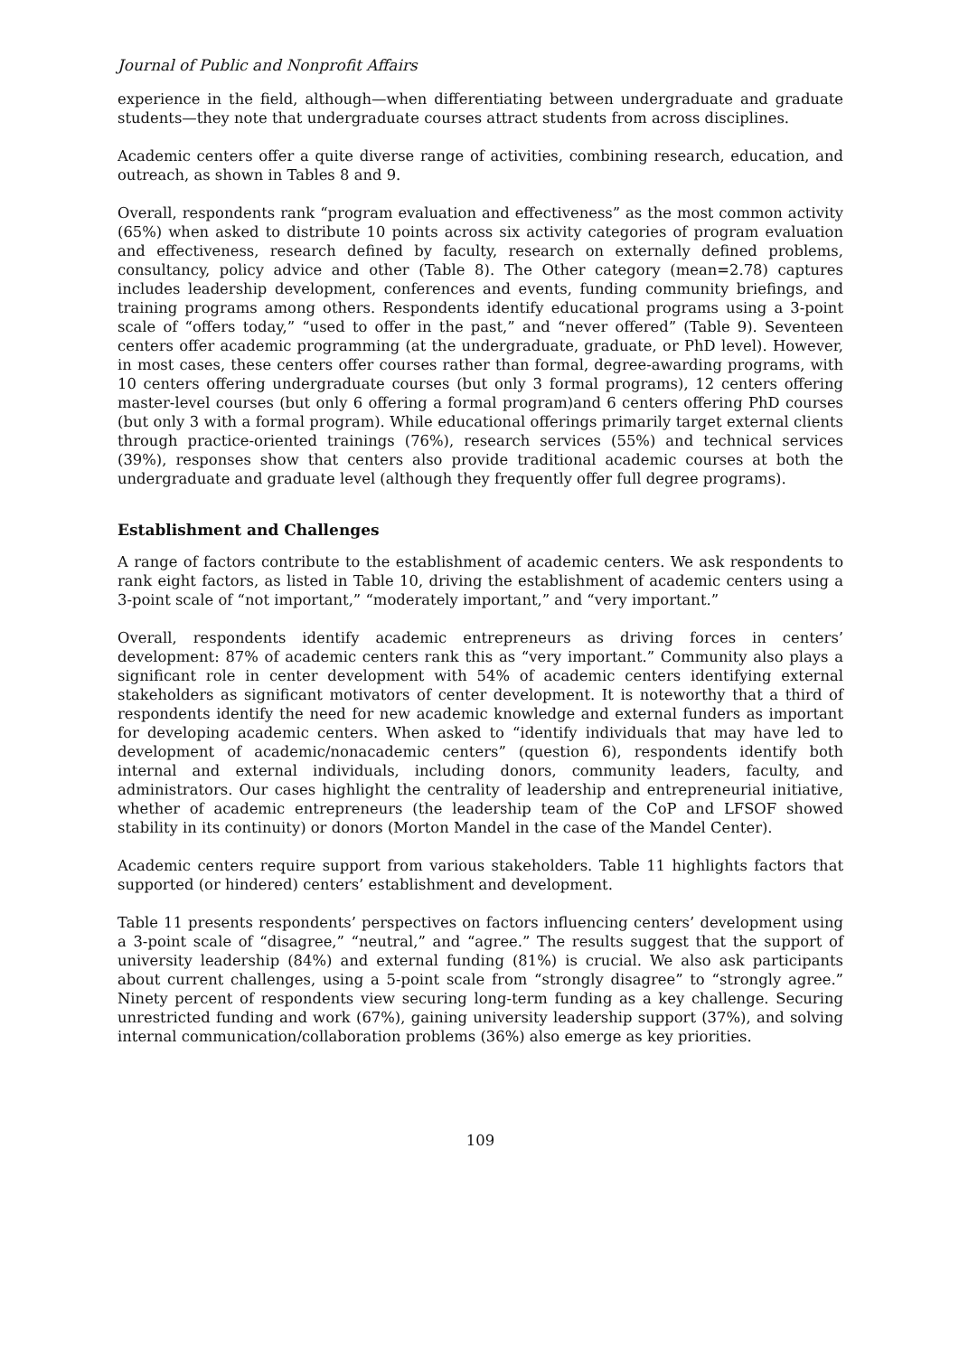Journal of Public and Nonprofit Affairs
experience in the field, although—when differentiating between undergraduate and graduate students—they note that undergraduate courses attract students from across disciplines.
Academic centers offer a quite diverse range of activities, combining research, education, and outreach, as shown in Tables 8 and 9.
Overall, respondents rank “program evaluation and effectiveness” as the most common activity (65%) when asked to distribute 10 points across six activity categories of program evaluation and effectiveness, research defined by faculty, research on externally defined problems, consultancy, policy advice and other (Table 8). The Other category (mean=2.78) captures includes leadership development, conferences and events, funding community briefings, and training programs among others. Respondents identify educational programs using a 3-point scale of “offers today,” “used to offer in the past,” and “never offered” (Table 9). Seventeen centers offer academic programming (at the undergraduate, graduate, or PhD level). However, in most cases, these centers offer courses rather than formal, degree-awarding programs, with 10 centers offering undergraduate courses (but only 3 formal programs), 12 centers offering master-level courses (but only 6 offering a formal program)and 6 centers offering PhD courses (but only 3 with a formal program). While educational offerings primarily target external clients through practice-oriented trainings (76%), research services (55%) and technical services (39%), responses show that centers also provide traditional academic courses at both the undergraduate and graduate level (although they frequently offer full degree programs).
Establishment and Challenges
A range of factors contribute to the establishment of academic centers. We ask respondents to rank eight factors, as listed in Table 10, driving the establishment of academic centers using a 3-point scale of “not important,” “moderately important,” and “very important.”
Overall, respondents identify academic entrepreneurs as driving forces in centers’ development: 87% of academic centers rank this as “very important.” Community also plays a significant role in center development with 54% of academic centers identifying external stakeholders as significant motivators of center development. It is noteworthy that a third of respondents identify the need for new academic knowledge and external funders as important for developing academic centers. When asked to “identify individuals that may have led to development of academic/nonacademic centers” (question 6), respondents identify both internal and external individuals, including donors, community leaders, faculty, and administrators. Our cases highlight the centrality of leadership and entrepreneurial initiative, whether of academic entrepreneurs (the leadership team of the CoP and LFSOF showed stability in its continuity) or donors (Morton Mandel in the case of the Mandel Center).
Academic centers require support from various stakeholders. Table 11 highlights factors that supported (or hindered) centers’ establishment and development.
Table 11 presents respondents’ perspectives on factors influencing centers’ development using a 3-point scale of “disagree,” “neutral,” and “agree.” The results suggest that the support of university leadership (84%) and external funding (81%) is crucial. We also ask participants about current challenges, using a 5-point scale from “strongly disagree” to “strongly agree.” Ninety percent of respondents view securing long-term funding as a key challenge. Securing unrestricted funding and work (67%), gaining university leadership support (37%), and solving internal communication/collaboration problems (36%) also emerge as key priorities.
109